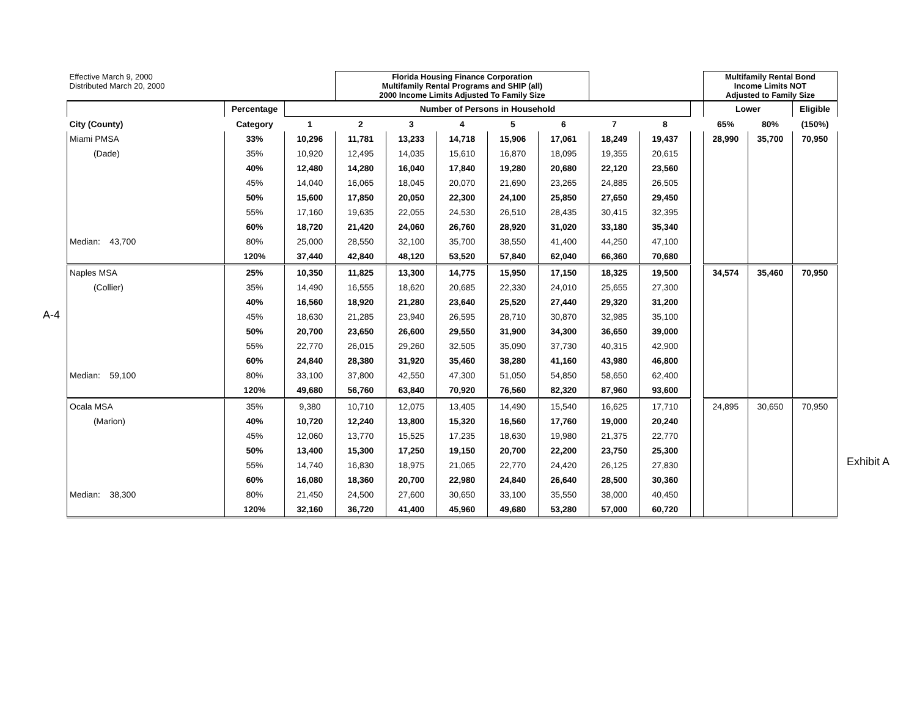A-4
Exhibit A
| Effective March 9, 2000 Distributed March 20, 2000 | | | Florida Housing Finance Corporation Multifamily Rental Programs and SHIP (all) 2000 Income Limits Adjusted To Family Size | | | | | | | | Multifamily Rental Bond Income Limits NOT Adjusted to Family Size | | |
| | Percentage | Number of Persons in Household | | | | | | | | | Lower | | Eligible |
| City (County) | Category | 1 | 2 | 3 | 4 | 5 | 6 | 7 | 8 | | 65% | 80% | (150%) |
| Miami PMSA | 33% | 10,296 | 11,781 | 13,233 | 14,718 | 15,906 | 17,061 | 18,249 | 19,437 | | 28,990 | 35,700 | 70,950 |
| (Dade) | 35% | 10,920 | 12,495 | 14,035 | 15,610 | 16,870 | 18,095 | 19,355 | 20,615 | | | | |
| | 40% | 12,480 | 14,280 | 16,040 | 17,840 | 19,280 | 20,680 | 22,120 | 23,560 | | | | |
| | 45% | 14,040 | 16,065 | 18,045 | 20,070 | 21,690 | 23,265 | 24,885 | 26,505 | | | | |
| | 50% | 15,600 | 17,850 | 20,050 | 22,300 | 24,100 | 25,850 | 27,650 | 29,450 | | | | |
| | 55% | 17,160 | 19,635 | 22,055 | 24,530 | 26,510 | 28,435 | 30,415 | 32,395 | | | | |
| | 60% | 18,720 | 21,420 | 24,060 | 26,760 | 28,920 | 31,020 | 33,180 | 35,340 | | | | |
| Median: 43,700 | 80% | 25,000 | 28,550 | 32,100 | 35,700 | 38,550 | 41,400 | 44,250 | 47,100 | | | | |
| | 120% | 37,440 | 42,840 | 48,120 | 53,520 | 57,840 | 62,040 | 66,360 | 70,680 | | | | |
| Naples MSA | 25% | 10,350 | 11,825 | 13,300 | 14,775 | 15,950 | 17,150 | 18,325 | 19,500 | | 34,574 | 35,460 | 70,950 |
| (Collier) | 35% | 14,490 | 16,555 | 18,620 | 20,685 | 22,330 | 24,010 | 25,655 | 27,300 | | | | |
| | 40% | 16,560 | 18,920 | 21,280 | 23,640 | 25,520 | 27,440 | 29,320 | 31,200 | | | | |
| | 45% | 18,630 | 21,285 | 23,940 | 26,595 | 28,710 | 30,870 | 32,985 | 35,100 | | | | |
| | 50% | 20,700 | 23,650 | 26,600 | 29,550 | 31,900 | 34,300 | 36,650 | 39,000 | | | | |
| | 55% | 22,770 | 26,015 | 29,260 | 32,505 | 35,090 | 37,730 | 40,315 | 42,900 | | | | |
| | 60% | 24,840 | 28,380 | 31,920 | 35,460 | 38,280 | 41,160 | 43,980 | 46,800 | | | | |
| Median: 59,100 | 80% | 33,100 | 37,800 | 42,550 | 47,300 | 51,050 | 54,850 | 58,650 | 62,400 | | | | |
| | 120% | 49,680 | 56,760 | 63,840 | 70,920 | 76,560 | 82,320 | 87,960 | 93,600 | | | | |
| Ocala MSA | 35% | 9,380 | 10,710 | 12,075 | 13,405 | 14,490 | 15,540 | 16,625 | 17,710 | | 24,895 | 30,650 | 70,950 |
| (Marion) | 40% | 10,720 | 12,240 | 13,800 | 15,320 | 16,560 | 17,760 | 19,000 | 20,240 | | | | |
| | 45% | 12,060 | 13,770 | 15,525 | 17,235 | 18,630 | 19,980 | 21,375 | 22,770 | | | | |
| | 50% | 13,400 | 15,300 | 17,250 | 19,150 | 20,700 | 22,200 | 23,750 | 25,300 | | | | |
| | 55% | 14,740 | 16,830 | 18,975 | 21,065 | 22,770 | 24,420 | 26,125 | 27,830 | | | | |
| | 60% | 16,080 | 18,360 | 20,700 | 22,980 | 24,840 | 26,640 | 28,500 | 30,360 | | | | |
| Median: 38,300 | 80% | 21,450 | 24,500 | 27,600 | 30,650 | 33,100 | 35,550 | 38,000 | 40,450 | | | | |
| | 120% | 32,160 | 36,720 | 41,400 | 45,960 | 49,680 | 53,280 | 57,000 | 60,720 | | | | |